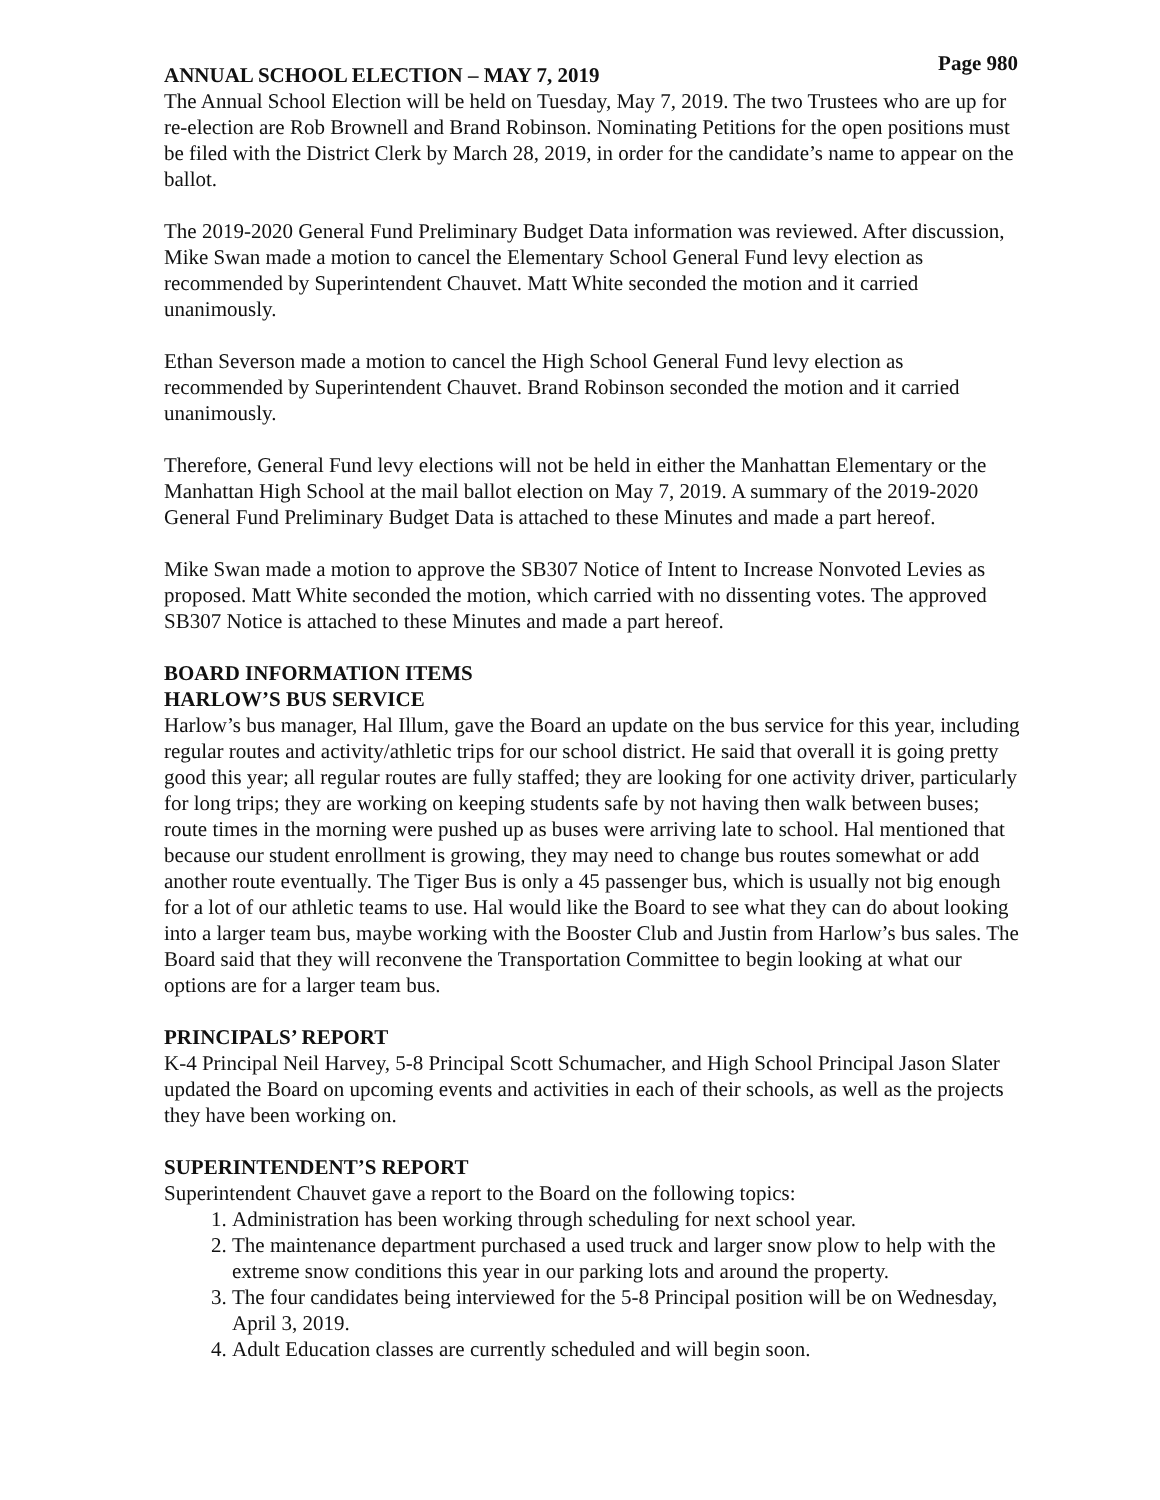Page 980
ANNUAL SCHOOL ELECTION – MAY 7, 2019
The Annual School Election will be held on Tuesday, May 7, 2019. The two Trustees who are up for re-election are Rob Brownell and Brand Robinson. Nominating Petitions for the open positions must be filed with the District Clerk by March 28, 2019, in order for the candidate’s name to appear on the ballot.
The 2019-2020 General Fund Preliminary Budget Data information was reviewed. After discussion, Mike Swan made a motion to cancel the Elementary School General Fund levy election as recommended by Superintendent Chauvet. Matt White seconded the motion and it carried unanimously.
Ethan Severson made a motion to cancel the High School General Fund levy election as recommended by Superintendent Chauvet. Brand Robinson seconded the motion and it carried unanimously.
Therefore, General Fund levy elections will not be held in either the Manhattan Elementary or the Manhattan High School at the mail ballot election on May 7, 2019. A summary of the 2019-2020 General Fund Preliminary Budget Data is attached to these Minutes and made a part hereof.
Mike Swan made a motion to approve the SB307 Notice of Intent to Increase Nonvoted Levies as proposed. Matt White seconded the motion, which carried with no dissenting votes. The approved SB307 Notice is attached to these Minutes and made a part hereof.
BOARD INFORMATION ITEMS
HARLOW’S BUS SERVICE
Harlow’s bus manager, Hal Illum, gave the Board an update on the bus service for this year, including regular routes and activity/athletic trips for our school district. He said that overall it is going pretty good this year; all regular routes are fully staffed; they are looking for one activity driver, particularly for long trips; they are working on keeping students safe by not having then walk between buses; route times in the morning were pushed up as buses were arriving late to school. Hal mentioned that because our student enrollment is growing, they may need to change bus routes somewhat or add another route eventually. The Tiger Bus is only a 45 passenger bus, which is usually not big enough for a lot of our athletic teams to use. Hal would like the Board to see what they can do about looking into a larger team bus, maybe working with the Booster Club and Justin from Harlow’s bus sales. The Board said that they will reconvene the Transportation Committee to begin looking at what our options are for a larger team bus.
PRINCIPALS’ REPORT
K-4 Principal Neil Harvey, 5-8 Principal Scott Schumacher, and High School Principal Jason Slater updated the Board on upcoming events and activities in each of their schools, as well as the projects they have been working on.
SUPERINTENDENT’S REPORT
Superintendent Chauvet gave a report to the Board on the following topics:
1. Administration has been working through scheduling for next school year.
2. The maintenance department purchased a used truck and larger snow plow to help with the extreme snow conditions this year in our parking lots and around the property.
3. The four candidates being interviewed for the 5-8 Principal position will be on Wednesday, April 3, 2019.
4. Adult Education classes are currently scheduled and will begin soon.